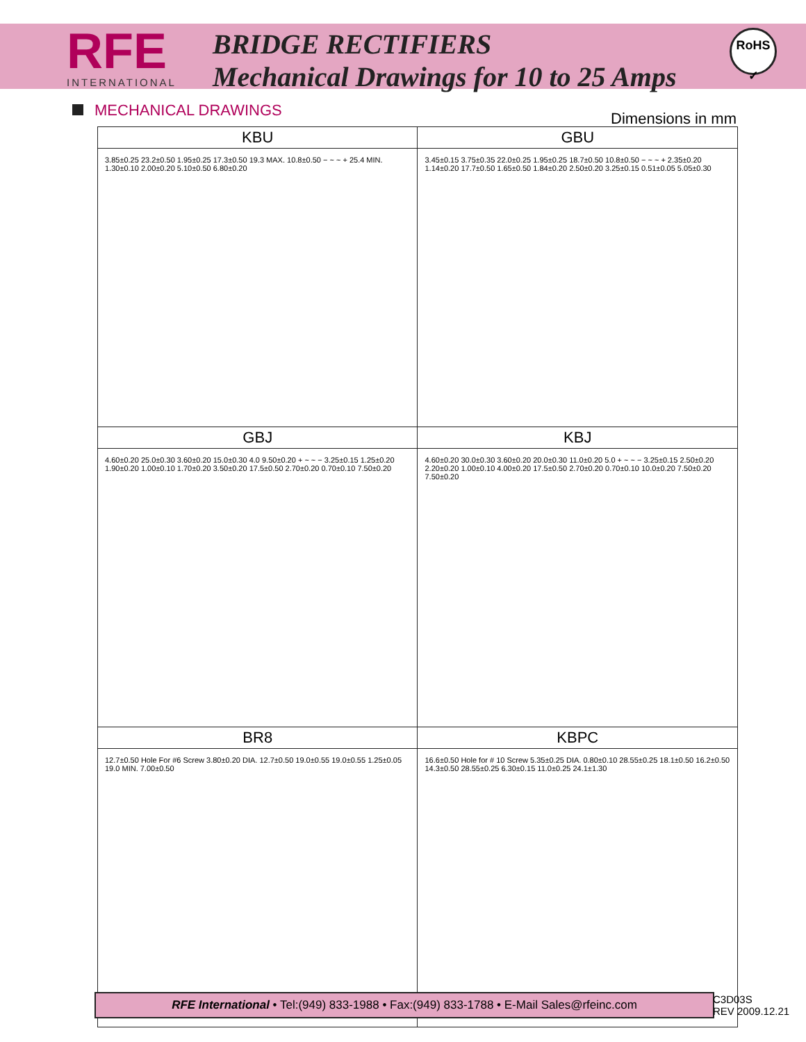RFE
INTERNATIONAL
BRIDGE RECTIFIERS
Mechanical Drawings for 10 to 25 Amps
RoHS ✓
MECHANICAL DRAWINGS
Dimensions in mm
| KBU | GBU |
| --- | --- |
| 3.85±0.25 23.2±0.50 1.95±0.25 17.3±0.50 19.3 MAX. 10.8±0.50 − ~ ~ + 25.4 MIN. 1.30±0.10 2.00±0.20 5.10±0.50 6.80±0.20 | 3.45±0.15 3.75±0.35 22.0±0.25 1.95±0.25 18.7±0.50 10.8±0.50 − ~ ~ + 2.35±0.20 1.14±0.20 17.7±0.50 1.65±0.50 1.84±0.20 2.50±0.20 3.25±0.15 0.51±0.05 5.05±0.30 |
| GBJ | KBJ |
| 4.60±0.20 25.0±0.30 3.60±0.20 15.0±0.30 4.0 9.50±0.20 + ~ ~ − 3.25±0.15 1.25±0.20 1.90±0.20 1.00±0.10 1.70±0.20 3.50±0.20 17.5±0.50 2.70±0.20 0.70±0.10 7.50±0.20 | 4.60±0.20 30.0±0.30 3.60±0.20 20.0±0.30 11.0±0.20 5.0 + ~ ~ − 3.25±0.15 2.50±0.20 2.20±0.20 1.00±0.10 4.00±0.20 17.5±0.50 2.70±0.20 0.70±0.10 10.0±0.20 7.50±0.20 7.50±0.20 |
| BR8 | KBPC |
| 12.7±0.50 Hole For #6 Screw 3.80±0.20 DIA. 12.7±0.50 19.0±0.55 19.0±0.55 1.25±0.05 19.0 MIN. 7.00±0.50 | 16.6±0.50 Hole for # 10 Screw 5.35±0.25 DIA. 0.80±0.10 28.55±0.25 18.1±0.50 16.2±0.50 14.3±0.50 28.55±0.25 6.30±0.15 11.0±0.25 24.1±1.30 |
RFE International • Tel:(949) 833-1988 • Fax:(949) 833-1788 • E-Mail Sales@rfeinc.com
C3D03S
REV 2009.12.21